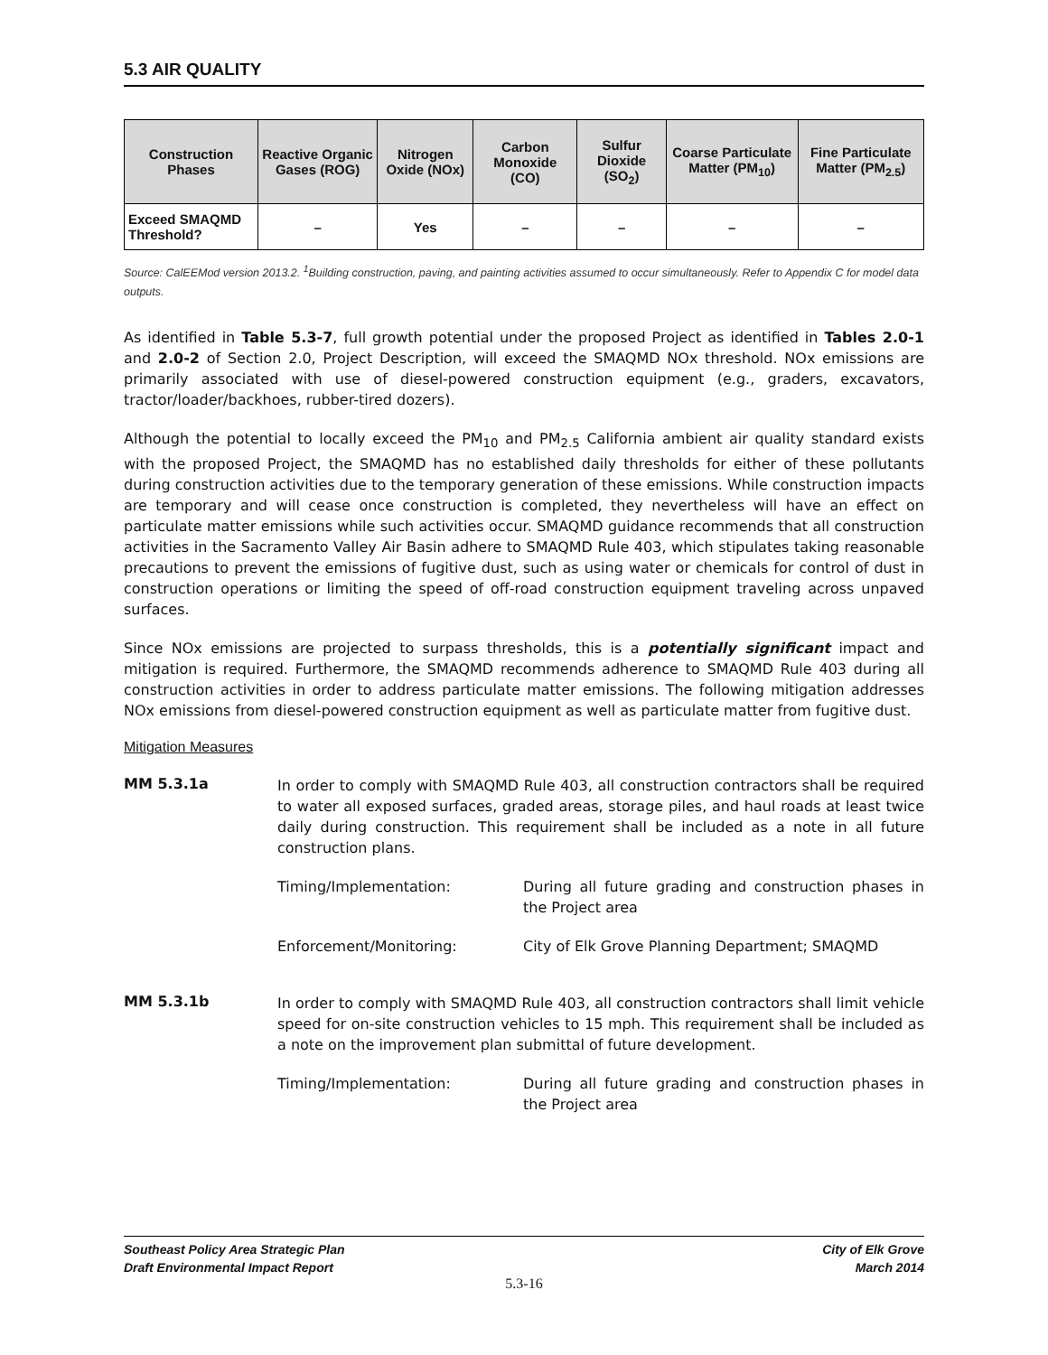5.3 AIR QUALITY
| Construction Phases | Reactive Organic Gases (ROG) | Nitrogen Oxide (NOx) | Carbon Monoxide (CO) | Sulfur Dioxide (SO<sub>2</sub>) | Coarse Particulate Matter (PM<sub>10</sub>) | Fine Particulate Matter (PM<sub>2.5</sub>) |
| --- | --- | --- | --- | --- | --- | --- |
| Exceed SMAQMD Threshold? | – | Yes | – | – | – | – |
Source: CalEEMod version 2013.2. <sup>1</sup>Building construction, paving, and painting activities assumed to occur simultaneously. Refer to Appendix C for model data outputs.
As identified in Table 5.3-7, full growth potential under the proposed Project as identified in Tables 2.0-1 and 2.0-2 of Section 2.0, Project Description, will exceed the SMAQMD NOx threshold. NOx emissions are primarily associated with use of diesel-powered construction equipment (e.g., graders, excavators, tractor/loader/backhoes, rubber-tired dozers).
Although the potential to locally exceed the PM<sub>10</sub> and PM<sub>2.5</sub> California ambient air quality standard exists with the proposed Project, the SMAQMD has no established daily thresholds for either of these pollutants during construction activities due to the temporary generation of these emissions. While construction impacts are temporary and will cease once construction is completed, they nevertheless will have an effect on particulate matter emissions while such activities occur. SMAQMD guidance recommends that all construction activities in the Sacramento Valley Air Basin adhere to SMAQMD Rule 403, which stipulates taking reasonable precautions to prevent the emissions of fugitive dust, such as using water or chemicals for control of dust in construction operations or limiting the speed of off-road construction equipment traveling across unpaved surfaces.
Since NOx emissions are projected to surpass thresholds, this is a potentially significant impact and mitigation is required. Furthermore, the SMAQMD recommends adherence to SMAQMD Rule 403 during all construction activities in order to address particulate matter emissions. The following mitigation addresses NOx emissions from diesel-powered construction equipment as well as particulate matter from fugitive dust.
Mitigation Measures
MM 5.3.1a
In order to comply with SMAQMD Rule 403, all construction contractors shall be required to water all exposed surfaces, graded areas, storage piles, and haul roads at least twice daily during construction. This requirement shall be included as a note in all future construction plans.
Timing/Implementation: During all future grading and construction phases in the Project area
Enforcement/Monitoring: City of Elk Grove Planning Department; SMAQMD
MM 5.3.1b
In order to comply with SMAQMD Rule 403, all construction contractors shall limit vehicle speed for on-site construction vehicles to 15 mph. This requirement shall be included as a note on the improvement plan submittal of future development.
Timing/Implementation: During all future grading and construction phases in the Project area
Southeast Policy Area Strategic Plan
Draft Environmental Impact Report
City of Elk Grove
March 2014
5.3-16